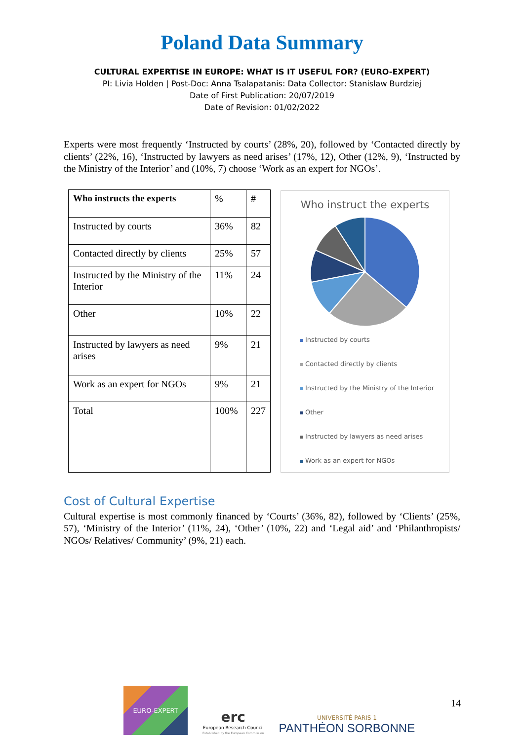Poland Data Summary
CULTURAL EXPERTISE IN EUROPE: WHAT IS IT USEFUL FOR? (EURO-EXPERT)
PI: Livia Holden | Post-Doc: Anna Tsalapatanis: Data Collector: Stanislaw Burdziej
Date of First Publication: 20/07/2019
Date of Revision: 01/02/2022
Experts were most frequently ‘Instructed by courts’ (28%, 20), followed by ‘Contacted directly by clients’ (22%, 16), ‘Instructed by lawyers as need arises’ (17%, 12), Other (12%, 9), ‘Instructed by the Ministry of the Interior’ and (10%, 7) choose ‘Work as an expert for NGOs’.
| Who instructs the experts | % | # |
| Instructed by courts | 36% | 82 |
| Contacted directly by clients | 25% | 57 |
| Instructed by the Ministry of the Interior | 11% | 24 |
| Other | 10% | 22 |
| Instructed by lawyers as need arises | 9% | 21 |
| Work as an expert for NGOs | 9% | 21 |
| Total | 100% | 227 |
Who instruct the experts
Instructed by courts
Contacted directly by clients
Instructed by the Ministry of the Interior
Other
Instructed by lawyers as need arises
Work as an expert for NGOs
Cost of Cultural Expertise
Cultural expertise is most commonly financed by ‘Courts’ (36%, 82), followed by ‘Clients’ (25%, 57), ‘Ministry of the Interior’ (11%, 24), ‘Other’ (10%, 22) and ‘Legal aid’ and ‘Philanthropists/ NGOs/ Relatives/ Community’ (9%, 21) each.
EURO-EXPERT
erc
European Research Council
Established by the European Commission
UNIVERSITÉ PARIS 1
PANTHÉON SORBONNE
14